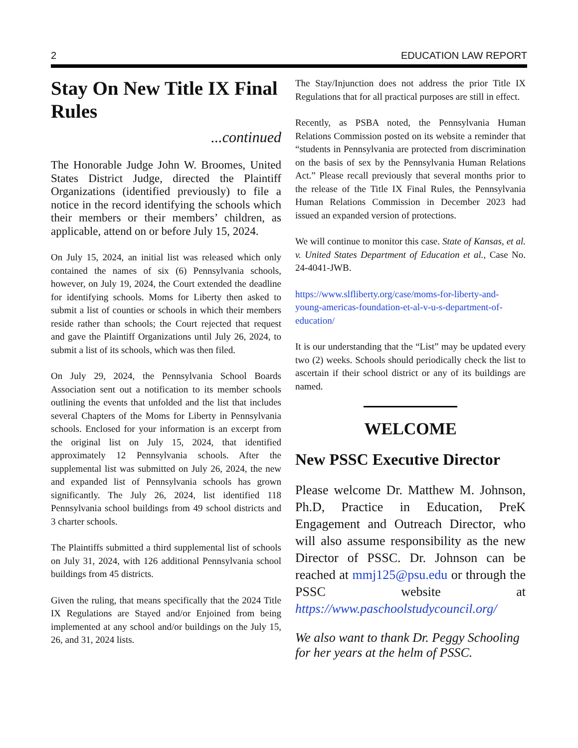2 EDUCATION LAW REPORT
Stay On New Title IX Final Rules
...continued
The Honorable Judge John W. Broomes, United States District Judge, directed the Plaintiff Organizations (identified previously) to file a notice in the record identifying the schools which their members or their members’ children, as applicable, attend on or before July 15, 2024.
On July 15, 2024, an initial list was released which only contained the names of six (6) Pennsylvania schools, however, on July 19, 2024, the Court extended the deadline for identifying schools. Moms for Liberty then asked to submit a list of counties or schools in which their members reside rather than schools; the Court rejected that request and gave the Plaintiff Organizations until July 26, 2024, to submit a list of its schools, which was then filed.
On July 29, 2024, the Pennsylvania School Boards Association sent out a notification to its member schools outlining the events that unfolded and the list that includes several Chapters of the Moms for Liberty in Pennsylvania schools. Enclosed for your information is an excerpt from the original list on July 15, 2024, that identified approximately 12 Pennsylvania schools. After the supplemental list was submitted on July 26, 2024, the new and expanded list of Pennsylvania schools has grown significantly. The July 26, 2024, list identified 118 Pennsylvania school buildings from 49 school districts and 3 charter schools.
The Plaintiffs submitted a third supplemental list of schools on July 31, 2024, with 126 additional Pennsylvania school buildings from 45 districts.
Given the ruling, that means specifically that the 2024 Title IX Regulations are Stayed and/or Enjoined from being implemented at any school and/or buildings on the July 15, 26, and 31, 2024 lists.
The Stay/Injunction does not address the prior Title IX Regulations that for all practical purposes are still in effect.
Recently, as PSBA noted, the Pennsylvania Human Relations Commission posted on its website a reminder that “students in Pennsylvania are protected from discrimination on the basis of sex by the Pennsylvania Human Relations Act.” Please recall previously that several months prior to the release of the Title IX Final Rules, the Pennsylvania Human Relations Commission in December 2023 had issued an expanded version of protections.
We will continue to monitor this case. State of Kansas, et al. v. United States Department of Education et al., Case No. 24-4041-JWB.
https://www.slfliberty.org/case/moms-for-liberty-and-young-americas-foundation-et-al-v-u-s-department-of-education/
It is our understanding that the “List” may be updated every two (2) weeks. Schools should periodically check the list to ascertain if their school district or any of its buildings are named.
WELCOME
New PSSC Executive Director
Please welcome Dr. Matthew M. Johnson, Ph.D, Practice in Education, PreK Engagement and Outreach Director, who will also assume responsibility as the new Director of PSSC. Dr. Johnson can be reached at mmj125@psu.edu or through the PSSC website at https://www.paschoolstudycouncil.org/
We also want to thank Dr. Peggy Schooling for her years at the helm of PSSC.